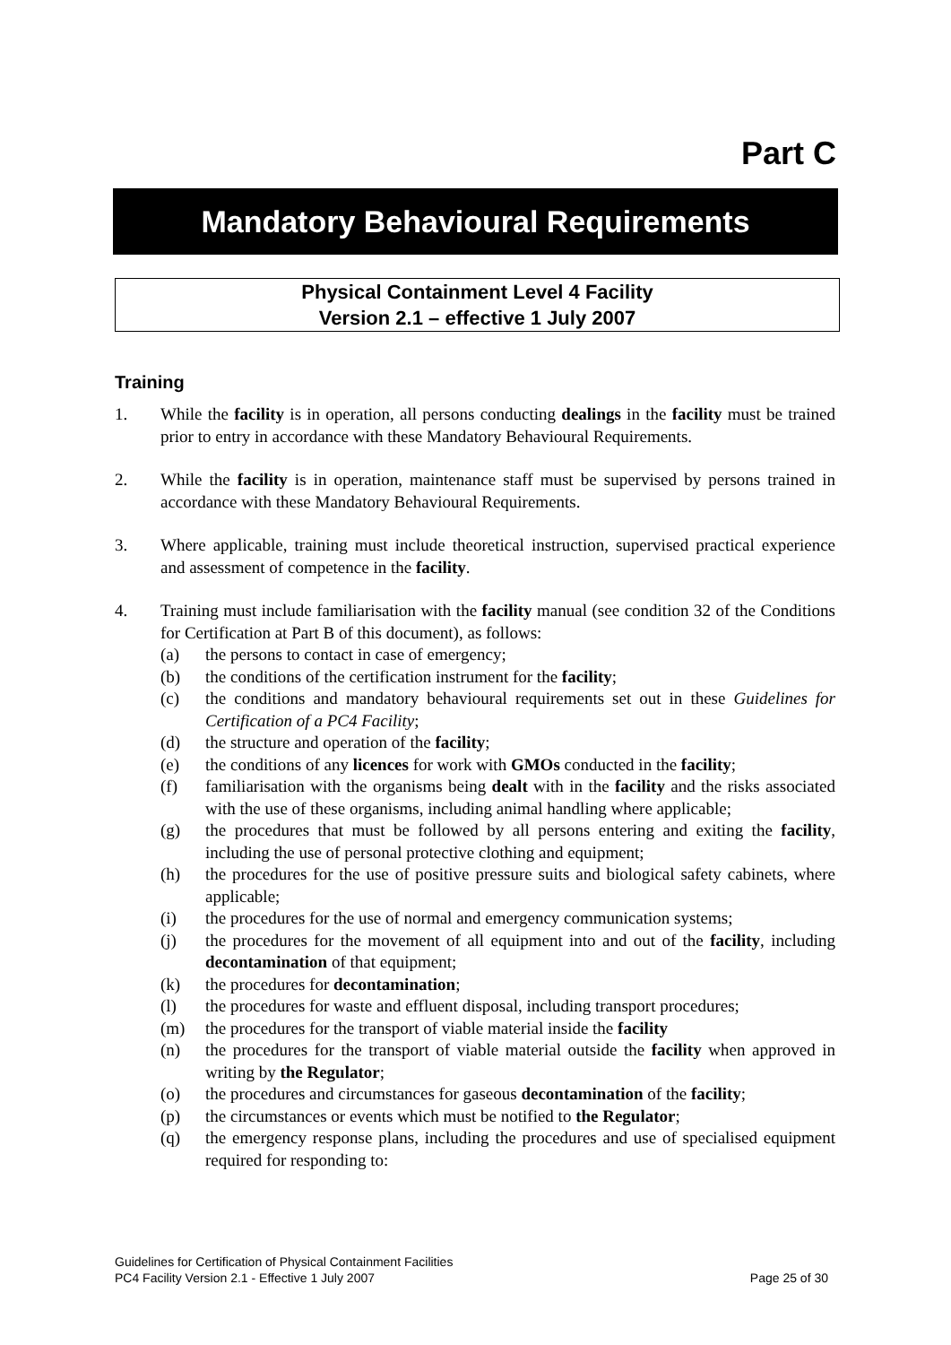Part C
Mandatory Behavioural Requirements
Physical Containment Level 4 Facility
Version 2.1 – effective 1 July 2007
Training
1. While the facility is in operation, all persons conducting dealings in the facility must be trained prior to entry in accordance with these Mandatory Behavioural Requirements.
2. While the facility is in operation, maintenance staff must be supervised by persons trained in accordance with these Mandatory Behavioural Requirements.
3. Where applicable, training must include theoretical instruction, supervised practical experience and assessment of competence in the facility.
4. Training must include familiarisation with the facility manual (see condition 32 of the Conditions for Certification at Part B of this document), as follows:
(a) the persons to contact in case of emergency;
(b) the conditions of the certification instrument for the facility;
(c) the conditions and mandatory behavioural requirements set out in these Guidelines for Certification of a PC4 Facility;
(d) the structure and operation of the facility;
(e) the conditions of any licences for work with GMOs conducted in the facility;
(f) familiarisation with the organisms being dealt with in the facility and the risks associated with the use of these organisms, including animal handling where applicable;
(g) the procedures that must be followed by all persons entering and exiting the facility, including the use of personal protective clothing and equipment;
(h) the procedures for the use of positive pressure suits and biological safety cabinets, where applicable;
(i) the procedures for the use of normal and emergency communication systems;
(j) the procedures for the movement of all equipment into and out of the facility, including decontamination of that equipment;
(k) the procedures for decontamination;
(l) the procedures for waste and effluent disposal, including transport procedures;
(m) the procedures for the transport of viable material inside the facility
(n) the procedures for the transport of viable material outside the facility when approved in writing by the Regulator;
(o) the procedures and circumstances for gaseous decontamination of the facility;
(p) the circumstances or events which must be notified to the Regulator;
(q) the emergency response plans, including the procedures and use of specialised equipment required for responding to:
Guidelines for Certification of Physical Containment Facilities
PC4 Facility Version 2.1 - Effective 1 July 2007 Page 25 of 30